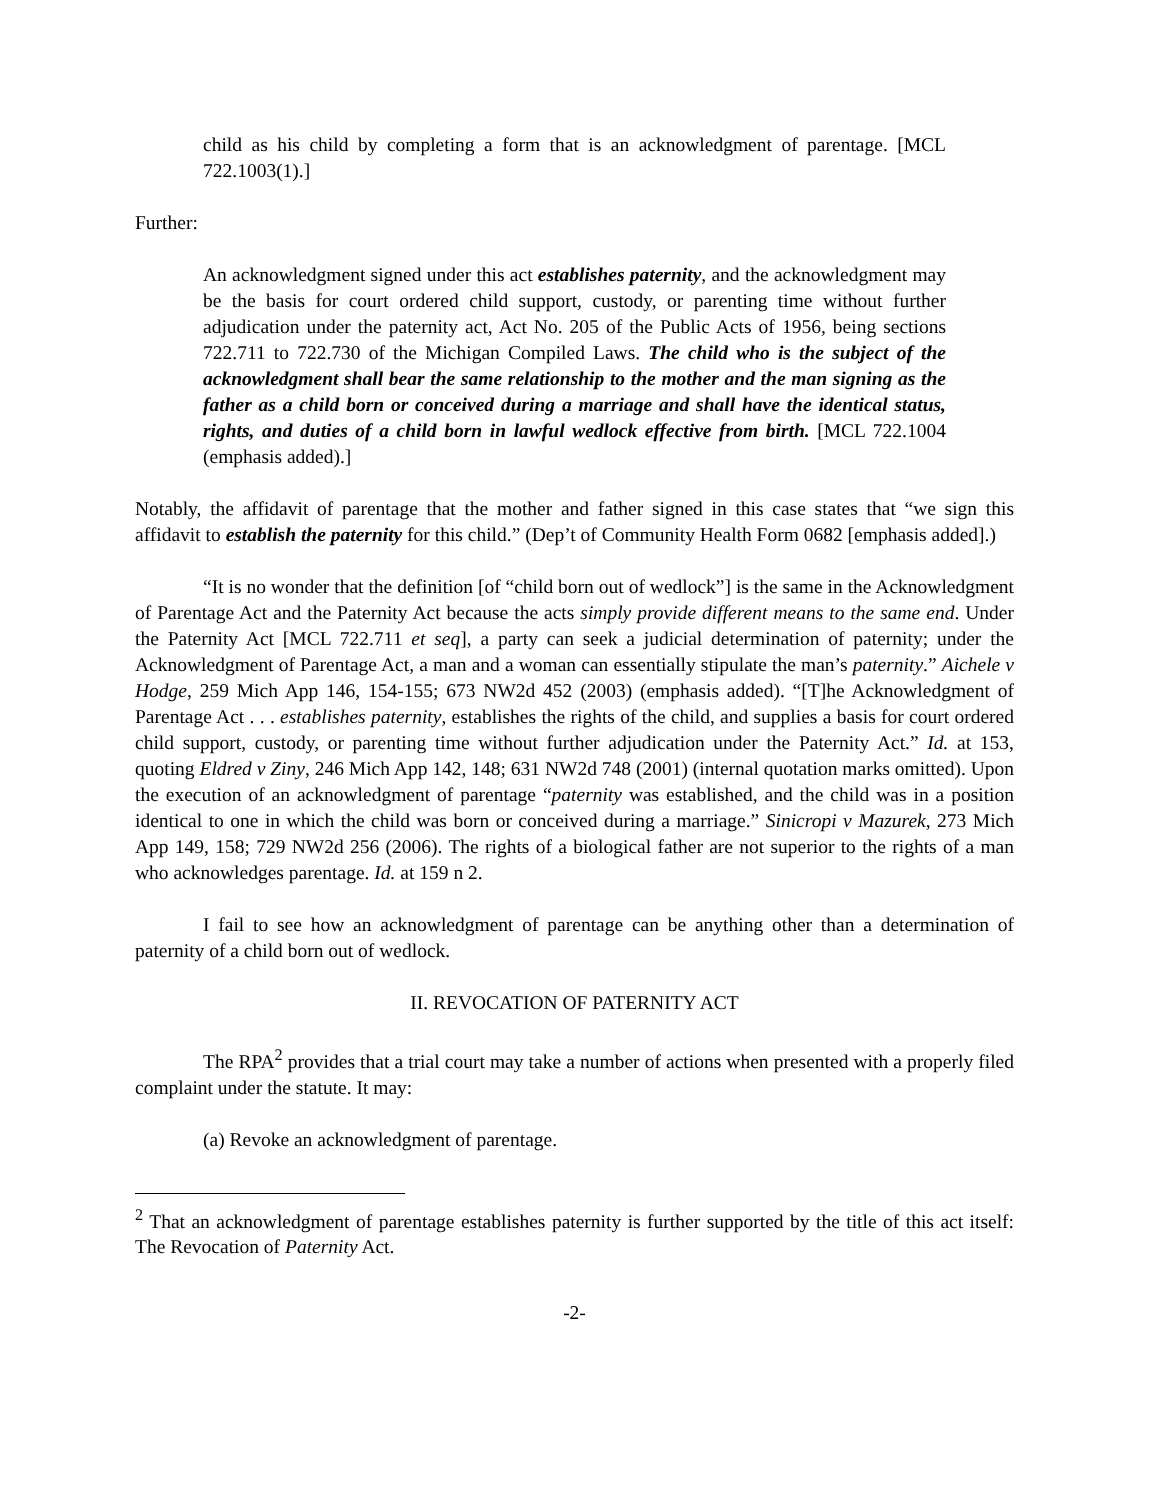child as his child by completing a form that is an acknowledgment of parentage. [MCL 722.1003(1).]
Further:
An acknowledgment signed under this act establishes paternity, and the acknowledgment may be the basis for court ordered child support, custody, or parenting time without further adjudication under the paternity act, Act No. 205 of the Public Acts of 1956, being sections 722.711 to 722.730 of the Michigan Compiled Laws. The child who is the subject of the acknowledgment shall bear the same relationship to the mother and the man signing as the father as a child born or conceived during a marriage and shall have the identical status, rights, and duties of a child born in lawful wedlock effective from birth. [MCL 722.1004 (emphasis added).]
Notably, the affidavit of parentage that the mother and father signed in this case states that “we sign this affidavit to establish the paternity for this child.” (Dep’t of Community Health Form 0682 [emphasis added].)
“It is no wonder that the definition [of “child born out of wedlock”] is the same in the Acknowledgment of Parentage Act and the Paternity Act because the acts simply provide different means to the same end. Under the Paternity Act [MCL 722.711 et seq], a party can seek a judicial determination of paternity; under the Acknowledgment of Parentage Act, a man and a woman can essentially stipulate the man’s paternity.” Aichele v Hodge, 259 Mich App 146, 154-155; 673 NW2d 452 (2003) (emphasis added). “[T]he Acknowledgment of Parentage Act . . . establishes paternity, establishes the rights of the child, and supplies a basis for court ordered child support, custody, or parenting time without further adjudication under the Paternity Act.” Id. at 153, quoting Eldred v Ziny, 246 Mich App 142, 148; 631 NW2d 748 (2001) (internal quotation marks omitted). Upon the execution of an acknowledgment of parentage “paternity was established, and the child was in a position identical to one in which the child was born or conceived during a marriage.” Sinicropi v Mazurek, 273 Mich App 149, 158; 729 NW2d 256 (2006). The rights of a biological father are not superior to the rights of a man who acknowledges parentage. Id. at 159 n 2.
I fail to see how an acknowledgment of parentage can be anything other than a determination of paternity of a child born out of wedlock.
II. REVOCATION OF PATERNITY ACT
The RPA<sup>2</sup> provides that a trial court may take a number of actions when presented with a properly filed complaint under the statute. It may:
(a) Revoke an acknowledgment of parentage.
<sup>2</sup> That an acknowledgment of parentage establishes paternity is further supported by the title of this act itself: The Revocation of Paternity Act.
-2-